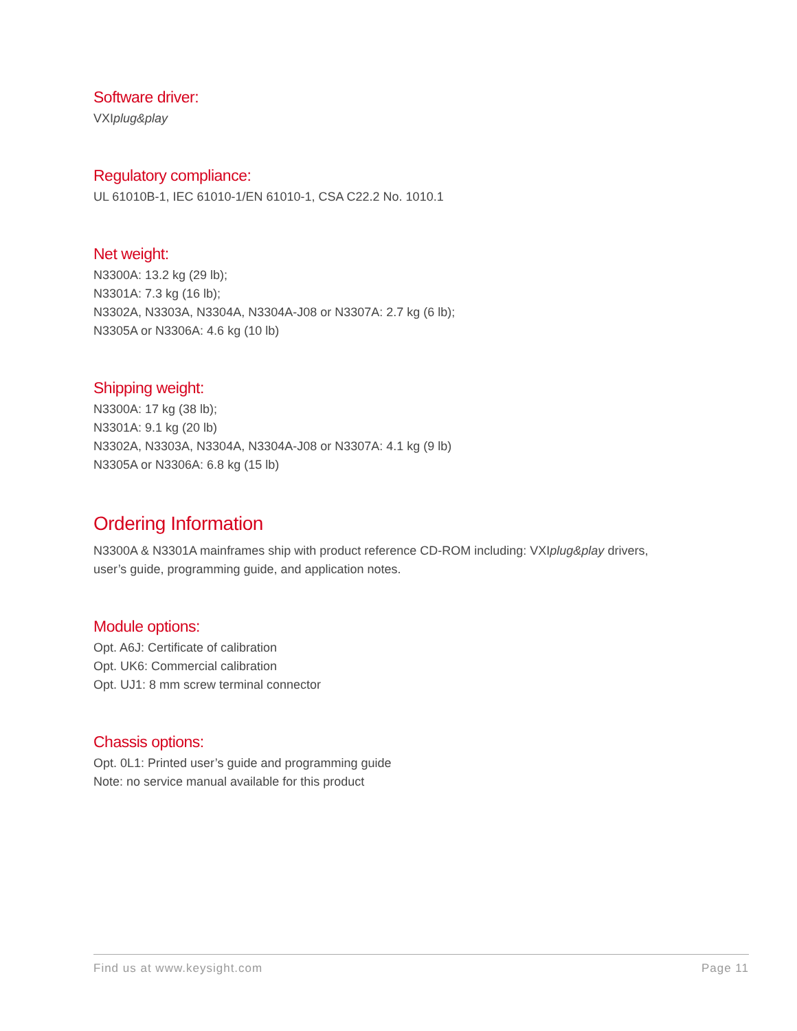Software driver:
VXIplug&play
Regulatory compliance:
UL 61010B-1, IEC 61010-1/EN 61010-1, CSA C22.2 No. 1010.1
Net weight:
N3300A: 13.2 kg (29 lb);
N3301A: 7.3 kg (16 lb);
N3302A, N3303A, N3304A, N3304A-J08 or N3307A: 2.7 kg (6 lb);
N3305A or N3306A: 4.6 kg (10 lb)
Shipping weight:
N3300A: 17 kg (38 lb);
N3301A: 9.1 kg (20 lb)
N3302A, N3303A, N3304A, N3304A-J08 or N3307A: 4.1 kg (9 lb)
N3305A or N3306A: 6.8 kg (15 lb)
Ordering Information
N3300A & N3301A mainframes ship with product reference CD-ROM including: VXIplug&play drivers,
user’s guide, programming guide, and application notes.
Module options:
Opt. A6J: Certificate of calibration
Opt. UK6: Commercial calibration
Opt. UJ1: 8 mm screw terminal connector
Chassis options:
Opt. 0L1: Printed user’s guide and programming guide
Note: no service manual available for this product
Find us at www.keysight.com Page 11